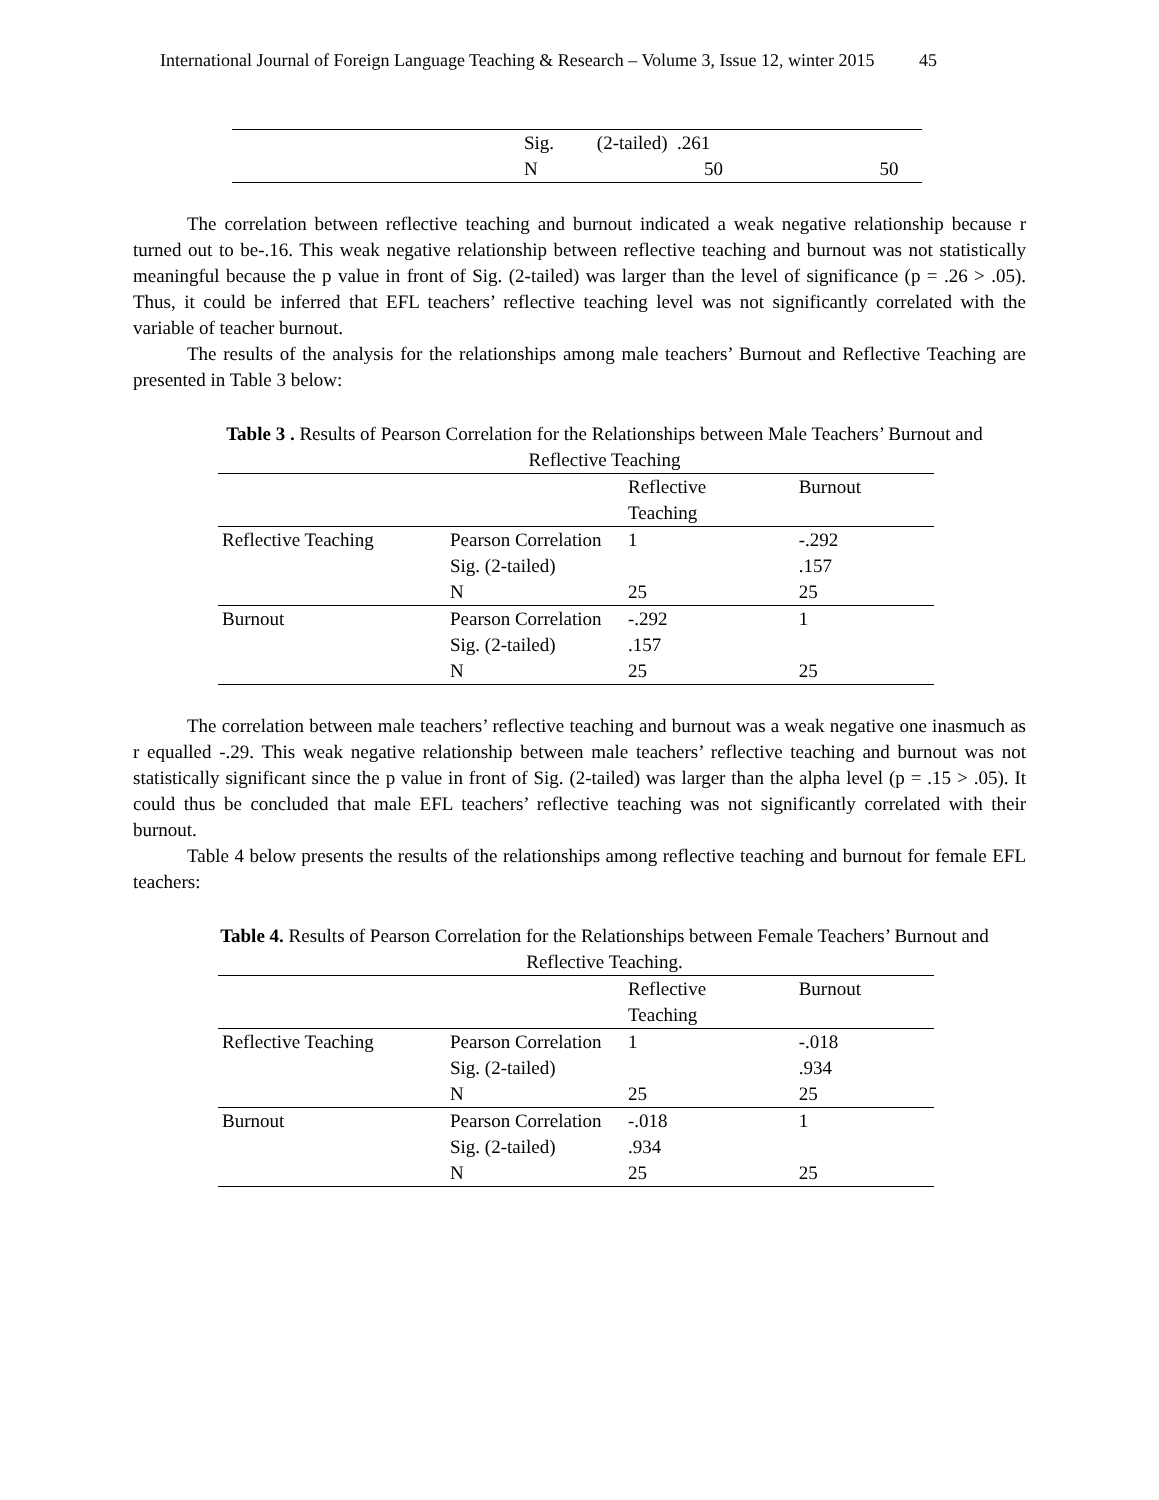International Journal of Foreign Language Teaching & Research – Volume 3, Issue 12, winter 2015 45
| | Sig. (2-tailed) .261 | |
| | N 50 | 50 |
The correlation between reflective teaching and burnout indicated a weak negative relationship because r turned out to be-.16. This weak negative relationship between reflective teaching and burnout was not statistically meaningful because the p value in front of Sig. (2-tailed) was larger than the level of significance (p = .26 > .05). Thus, it could be inferred that EFL teachers’ reflective teaching level was not significantly correlated with the variable of teacher burnout.
The results of the analysis for the relationships among male teachers’ Burnout and Reflective Teaching are presented in Table 3 below:
Table 3 . Results of Pearson Correlation for the Relationships between Male Teachers’ Burnout and Reflective Teaching
| | | Reflective Teaching | Burnout |
| Reflective Teaching | Pearson Correlation Sig. (2-tailed) N | 1 25 | -.292 .157 25 |
| Burnout | Pearson Correlation Sig. (2-tailed) N | -.292 .157 25 | 1 25 |
The correlation between male teachers’ reflective teaching and burnout was a weak negative one inasmuch as r equalled -.29. This weak negative relationship between male teachers’ reflective teaching and burnout was not statistically significant since the p value in front of Sig. (2-tailed) was larger than the alpha level (p = .15 > .05). It could thus be concluded that male EFL teachers’ reflective teaching was not significantly correlated with their burnout.
Table 4 below presents the results of the relationships among reflective teaching and burnout for female EFL teachers:
Table 4. Results of Pearson Correlation for the Relationships between Female Teachers’ Burnout and Reflective Teaching.
| | | Reflective Teaching | Burnout |
| Reflective Teaching | Pearson Correlation Sig. (2-tailed) N | 1 25 | -.018 .934 25 |
| Burnout | Pearson Correlation Sig. (2-tailed) N | -.018 .934 25 | 1 25 |